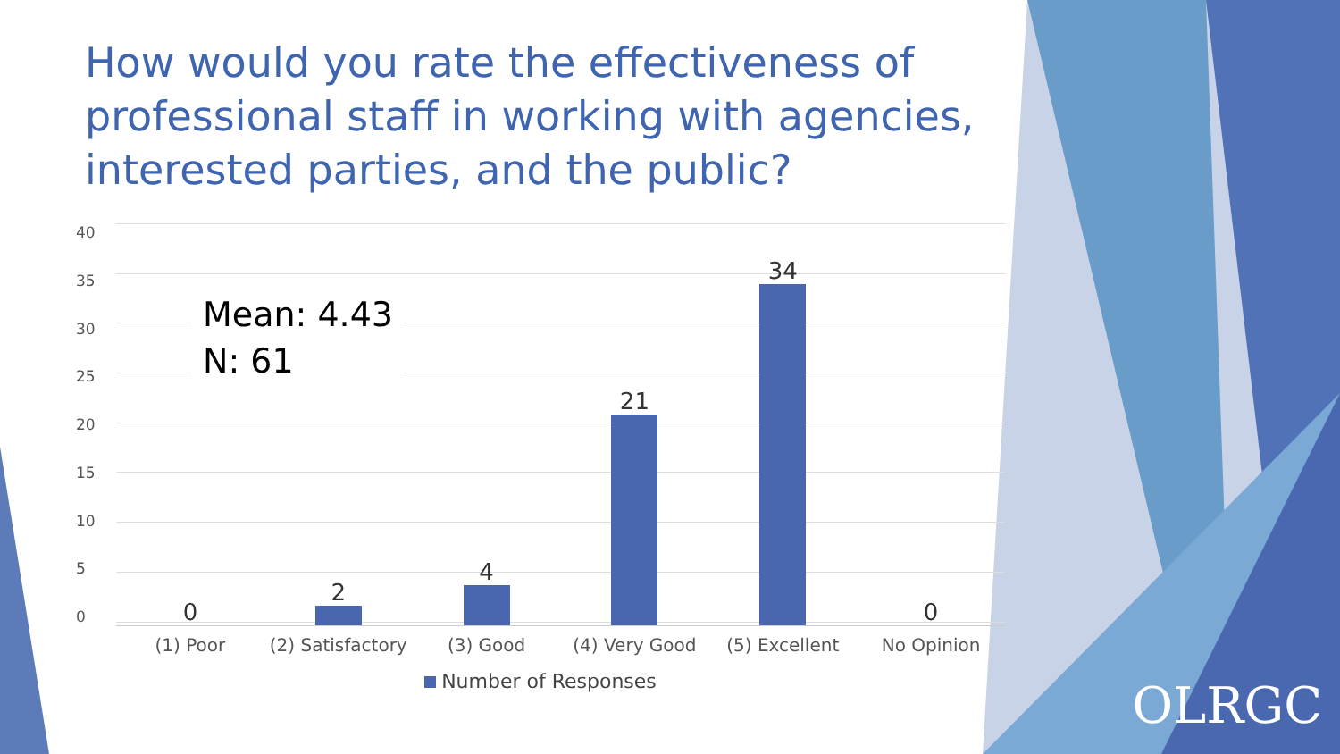How would you rate the effectiveness of professional staff in working with agencies, interested parties, and the public?
40
35
30
25
20
15
10
5
0
0
2
4
21
34
0
Mean: 4.43
N: 61
(1) Poor (2) Satisfactory (3) Good (4) Very Good (5) Excellent No Opinion
Number of Responses
OLRGC